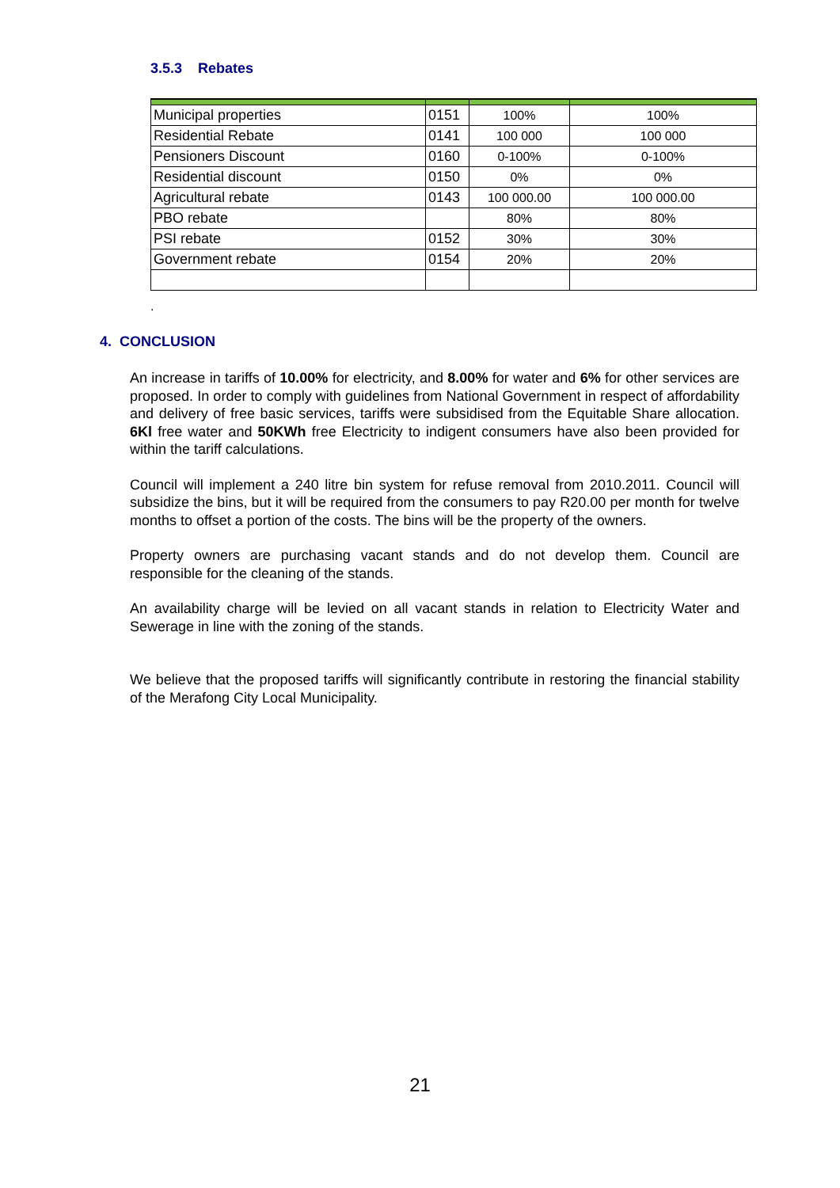3.5.3 Rebates
| Municipal properties | 0151 | 100% | 100% |
| Residential Rebate | 0141 | 100 000 | 100 000 |
| Pensioners Discount | 0160 | 0-100% | 0-100% |
| Residential discount | 0150 | 0% | 0% |
| Agricultural rebate | 0143 | 100 000.00 | 100 000.00 |
| PBO rebate | | 80% | 80% |
| PSI rebate | 0152 | 30% | 30% |
| Government rebate | 0154 | 20% | 20% |
.
4. CONCLUSION
An increase in tariffs of 10.00% for electricity, and 8.00% for water and 6% for other services are proposed. In order to comply with guidelines from National Government in respect of affordability and delivery of free basic services, tariffs were subsidised from the Equitable Share allocation. 6Kl free water and 50KWh free Electricity to indigent consumers have also been provided for within the tariff calculations.
Council will implement a 240 litre bin system for refuse removal from 2010.2011. Council will subsidize the bins, but it will be required from the consumers to pay R20.00 per month for twelve months to offset a portion of the costs. The bins will be the property of the owners.
Property owners are purchasing vacant stands and do not develop them. Council are responsible for the cleaning of the stands.
An availability charge will be levied on all vacant stands in relation to Electricity Water and Sewerage in line with the zoning of the stands.
We believe that the proposed tariffs will significantly contribute in restoring the financial stability of the Merafong City Local Municipality.
21